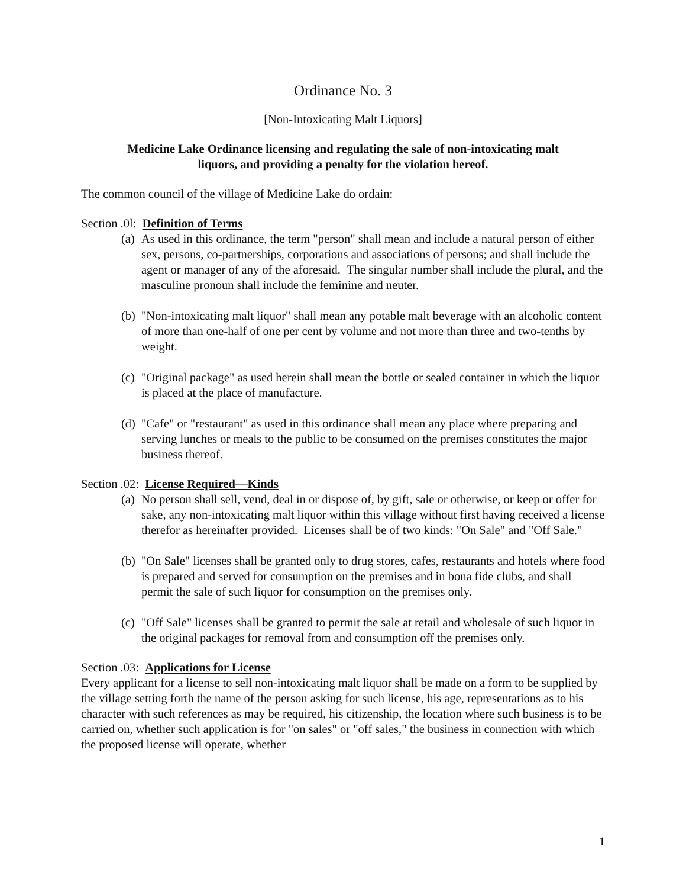Ordinance No. 3
[Non-Intoxicating Malt Liquors]
Medicine Lake Ordinance licensing and regulating the sale of non-intoxicating malt
liquors, and providing a penalty for the violation hereof.
The common council of the village of Medicine Lake do ordain:
Section .0l: Definition of Terms
(a) As used in this ordinance, the term "person" shall mean and include a natural person of either sex, persons, co-partnerships, corporations and associations of persons; and shall include the agent or manager of any of the aforesaid. The singular number shall include the plural, and the masculine pronoun shall include the feminine and neuter.
(b) "Non-intoxicating malt liquor" shall mean any potable malt beverage with an alcoholic content of more than one-half of one per cent by volume and not more than three and two-tenths by weight.
(c) "Original package" as used herein shall mean the bottle or sealed container in which the liquor is placed at the place of manufacture.
(d) "Cafe" or "restaurant" as used in this ordinance shall mean any place where preparing and serving lunches or meals to the public to be consumed on the premises constitutes the major business thereof.
Section .02: License Required—Kinds
(a) No person shall sell, vend, deal in or dispose of, by gift, sale or otherwise, or keep or offer for sake, any non-intoxicating malt liquor within this village without first having received a license therefor as hereinafter provided. Licenses shall be of two kinds: "On Sale" and "Off Sale."
(b) "On Sale" licenses shall be granted only to drug stores, cafes, restaurants and hotels where food is prepared and served for consumption on the premises and in bona fide clubs, and shall permit the sale of such liquor for consumption on the premises only.
(c) "Off Sale" licenses shall be granted to permit the sale at retail and wholesale of such liquor in the original packages for removal from and consumption off the premises only.
Section .03: Applications for License
Every applicant for a license to sell non-intoxicating malt liquor shall be made on a form to be supplied by the village setting forth the name of the person asking for such license, his age, representations as to his character with such references as may be required, his citizenship, the location where such business is to be carried on, whether such application is for "on sales" or "off sales," the business in connection with which the proposed license will operate, whether
1